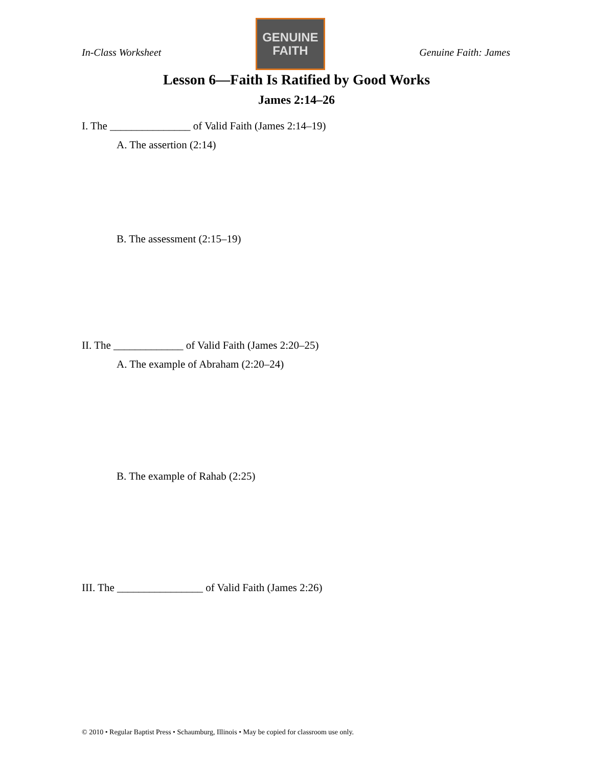In-Class Worksheet
GENUINE
FAITH
Genuine Faith: James
Lesson 6—Faith Is Ratified by Good Works
James 2:14–26
I. The _______________ of Valid Faith (James 2:14–19)
A. The assertion (2:14)
B. The assessment (2:15–19)
II. The _____________ of Valid Faith (James 2:20–25)
A. The example of Abraham (2:20–24)
B. The example of Rahab (2:25)
III. The ________________ of Valid Faith (James 2:26)
© 2010 • Regular Baptist Press • Schaumburg, Illinois • May be copied for classroom use only.